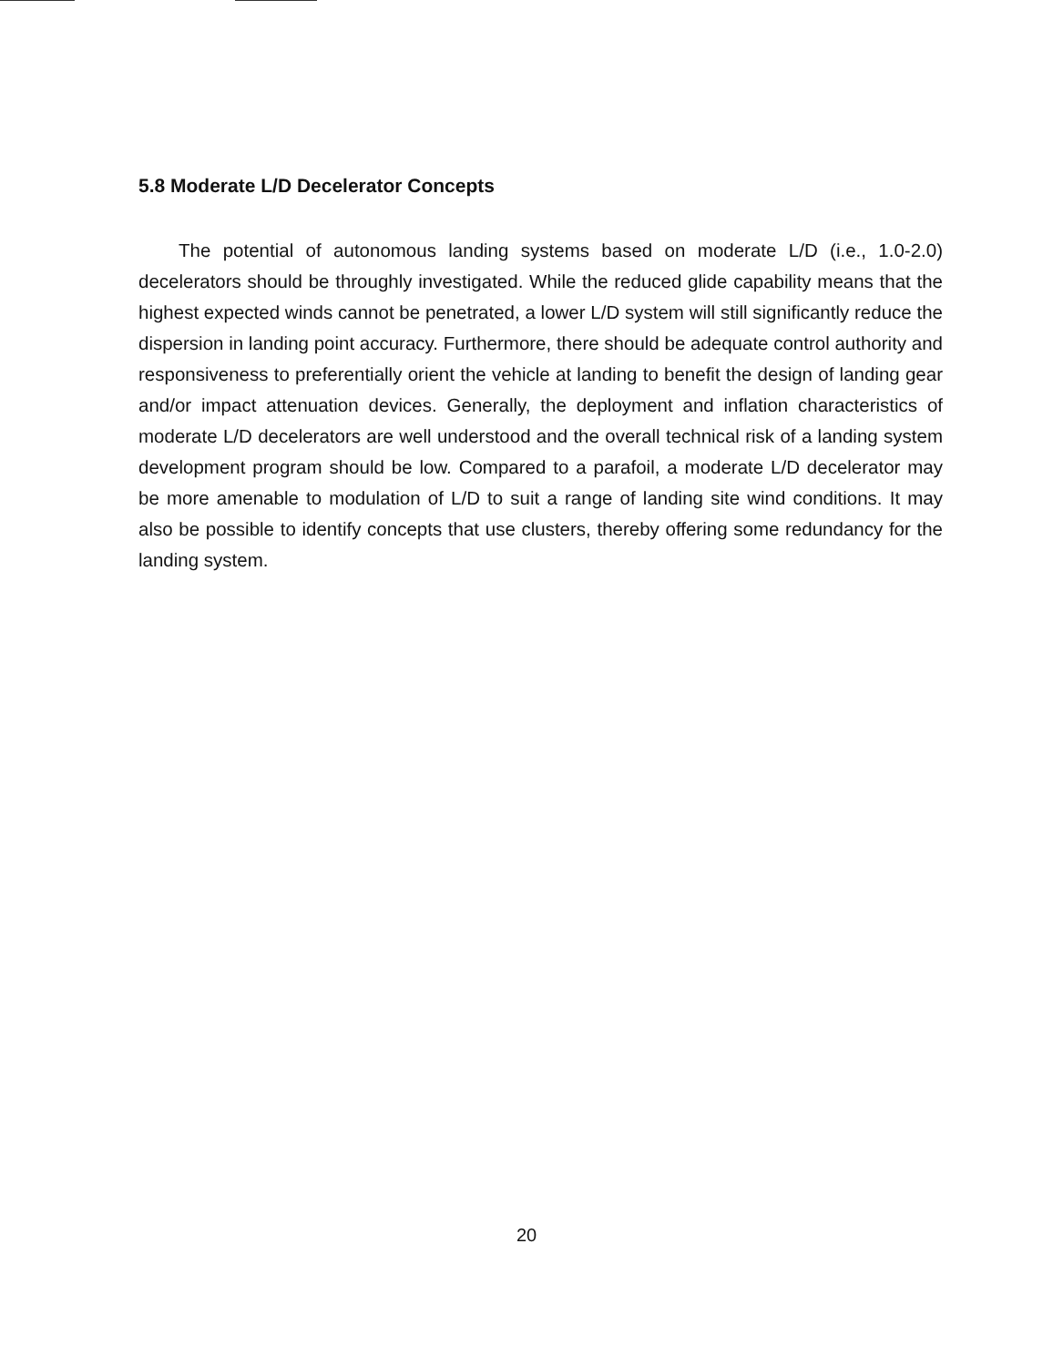5.8 Moderate L/D Decelerator Concepts
The potential of autonomous landing systems based on moderate L/D (i.e., 1.0-2.0) decelerators should be throughly investigated. While the reduced glide capability means that the highest expected winds cannot be penetrated, a lower L/D system will still significantly reduce the dispersion in landing point accuracy. Furthermore, there should be adequate control authority and responsiveness to preferentially orient the vehicle at landing to benefit the design of landing gear and/or impact attenuation devices. Generally, the deployment and inflation characteristics of moderate L/D decelerators are well understood and the overall technical risk of a landing system development program should be low. Compared to a parafoil, a moderate L/D decelerator may be more amenable to modulation of L/D to suit a range of landing site wind conditions. It may also be possible to identify concepts that use clusters, thereby offering some redundancy for the landing system.
20